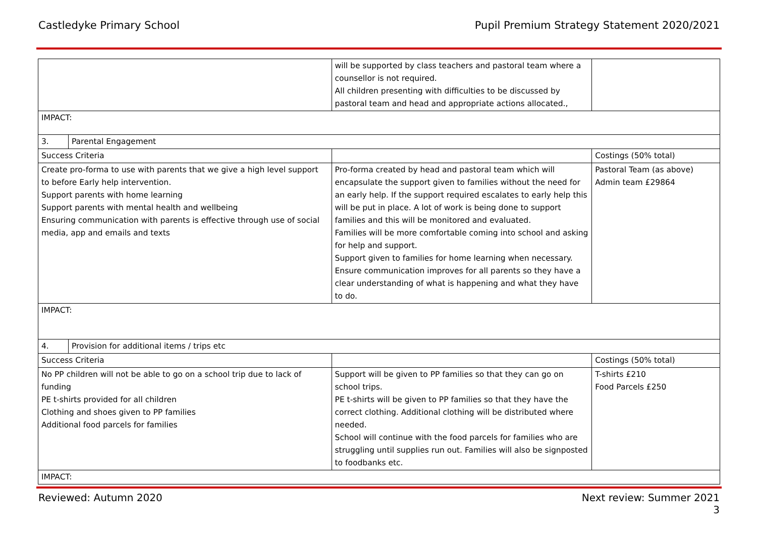Castledyke Primary School Pupil Premium Strategy Statement 2020/2021
| | | will be supported by class teachers and pastoral team where a counsellor is not required. All children presenting with difficulties to be discussed by pastoral team and head and appropriate actions allocated., | |
| IMPACT: | | | |
| 3. | Parental Engagement | | |
| Success Criteria | | | Costings (50% total) |
| Create pro-forma to use with parents that we give a high level support to before Early help intervention. Support parents with home learning Support parents with mental health and wellbeing Ensuring communication with parents is effective through use of social media, app and emails and texts | | Pro-forma created by head and pastoral team which will encapsulate the support given to families without the need for an early help. If the support required escalates to early help this will be put in place. A lot of work is being done to support families and this will be monitored and evaluated. Families will be more comfortable coming into school and asking for help and support. Support given to families for home learning when necessary. Ensure communication improves for all parents so they have a clear understanding of what is happening and what they have to do. | Pastoral Team (as above) Admin team £29864 |
| IMPACT: | | | |
| 4. | Provision for additional items / trips etc | | |
| Success Criteria | | | Costings (50% total) |
| No PP children will not be able to go on a school trip due to lack of funding PE t-shirts provided for all children Clothing and shoes given to PP families Additional food parcels for families | | Support will be given to PP families so that they can go on school trips. PE t-shirts will be given to PP families so that they have the correct clothing. Additional clothing will be distributed where needed. School will continue with the food parcels for families who are struggling until supplies run out. Families will also be signposted to foodbanks etc. | T-shirts £210 Food Parcels £250 |
| IMPACT: | | | |
Reviewed: Autumn 2020 Next review: Summer 2021
3